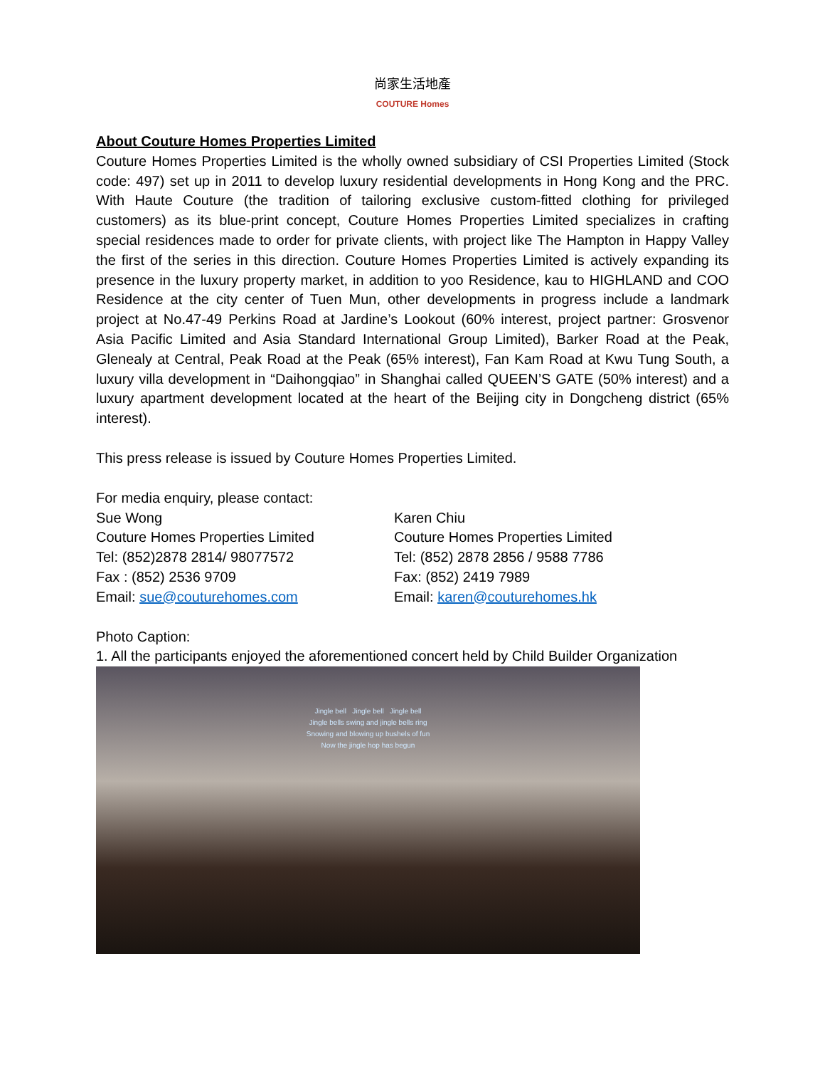尚家生活地產
COUTURE Homes
About Couture Homes Properties Limited
Couture Homes Properties Limited is the wholly owned subsidiary of CSI Properties Limited (Stock code: 497) set up in 2011 to develop luxury residential developments in Hong Kong and the PRC. With Haute Couture (the tradition of tailoring exclusive custom-fitted clothing for privileged customers) as its blue-print concept, Couture Homes Properties Limited specializes in crafting special residences made to order for private clients, with project like The Hampton in Happy Valley the first of the series in this direction. Couture Homes Properties Limited is actively expanding its presence in the luxury property market, in addition to yoo Residence, kau to HIGHLAND and COO Residence at the city center of Tuen Mun, other developments in progress include a landmark project at No.47-49 Perkins Road at Jardine’s Lookout (60% interest, project partner: Grosvenor Asia Pacific Limited and Asia Standard International Group Limited), Barker Road at the Peak, Glenealy at Central, Peak Road at the Peak (65% interest), Fan Kam Road at Kwu Tung South, a luxury villa development in “Daihongqiao” in Shanghai called QUEEN’S GATE (50% interest) and a luxury apartment development located at the heart of the Beijing city in Dongcheng district (65% interest).
This press release is issued by Couture Homes Properties Limited.
For media enquiry, please contact:
Sue Wong
Couture Homes Properties Limited
Tel: (852)2878 2814/ 98077572
Fax : (852) 2536 9709
Email: sue@couturehomes.com
Karen Chiu
Couture Homes Properties Limited
Tel: (852) 2878 2856 / 9588 7786
Fax: (852) 2419 7989
Email: karen@couturehomes.hk
Photo Caption:
1. All the participants enjoyed the aforementioned concert held by Child Builder Organization
Jingle bell Jingle bell Jingle bell
Jingle bells swing and jingle bells ring
Snowing and blowing up bushels of fun
Now the jingle hop has begun